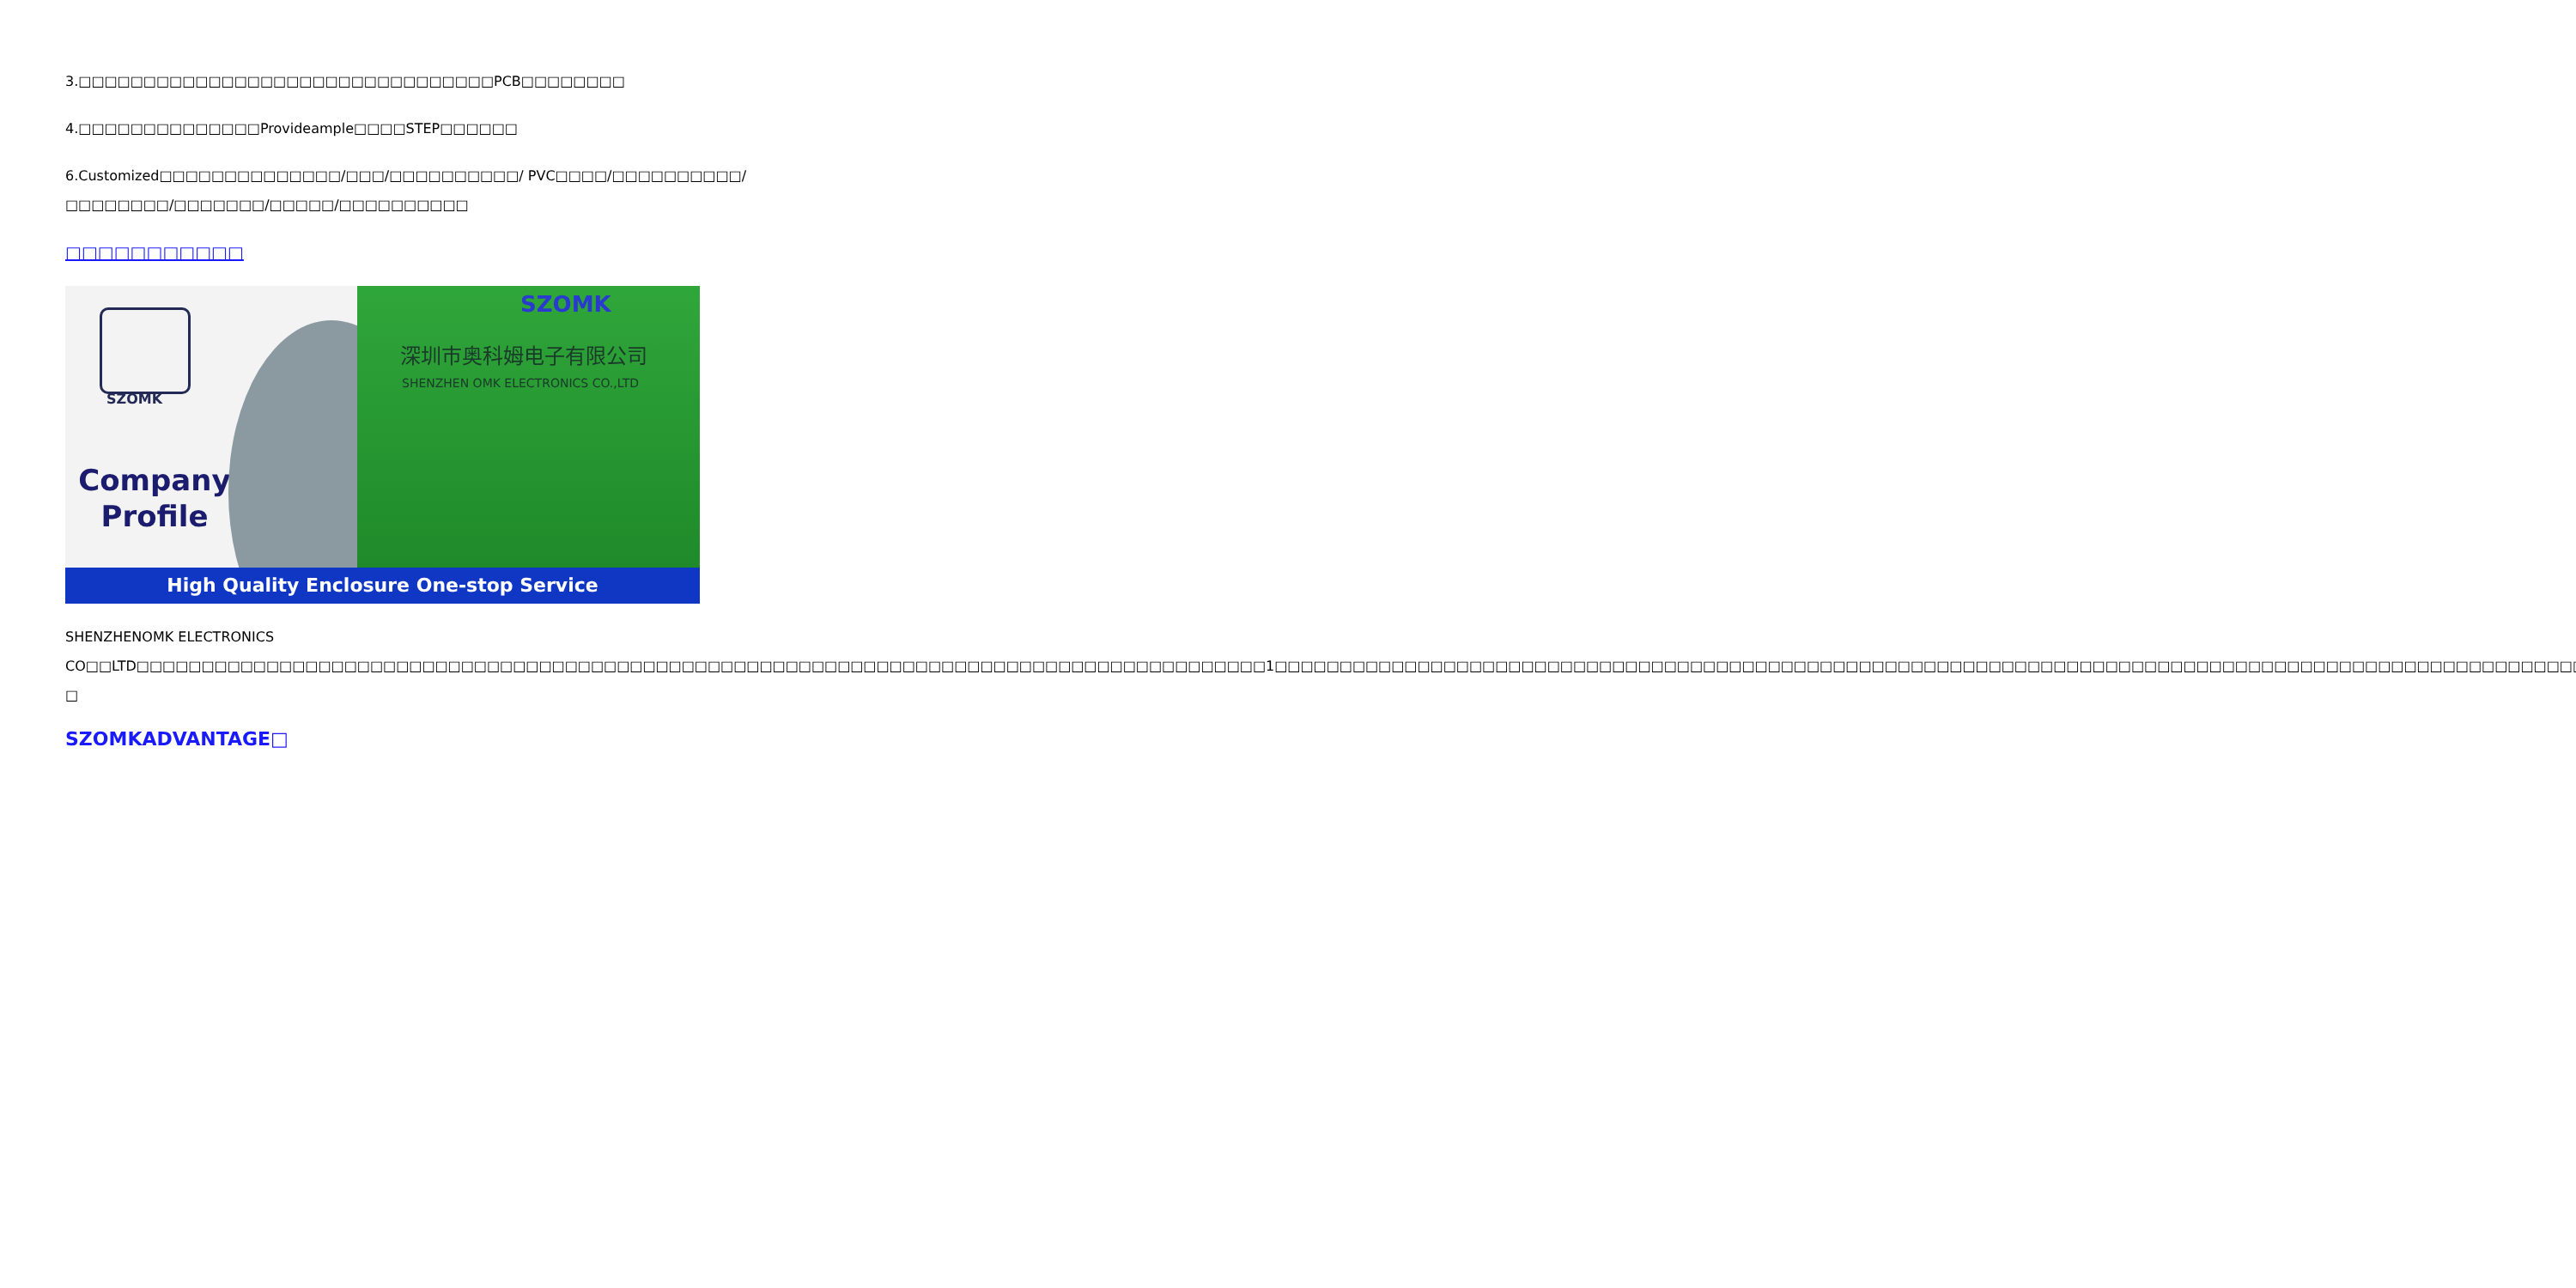3.□□□□□□□□□□□□□□□□□□□□□□□□□□□□□□□□PCB□□□□□□□□
4.□□□□□□□□□□□□□□Provideample□□□□STEP□□□□□□
6.Customized□□□□□□□□□□□□□□/□□□/□□□□□□□□□□/ PVC□□□□/□□□□□□□□□□/□□□□□□□□/□□□□□□□/□□□□□/□□□□□□□□□□
□□□□□□□□□□□
SZOMK
Company
Profile
SZOMK
深圳市奥科姆电子有限公司
SHENZHEN OMK ELECTRONICS CO.,LTD
High Quality Enclosure One-stop Service
SHENZHENOMK ELECTRONICS CO□□LTD□□□□□□□□□□□□□□□□□□□□□□□□□□□□□□□□□□□□□□□□□□□□□□□□□□□□□□□□□□□□□□□□□□□□□□□□□□□□□□□□□□□□□□□1□□□□□□□□□□□□□□□□□□□□□□□□□□□□□□□□□□□□□□□□□□□□□□□□□□□□□□□□□□□□□□□□□□□□□□□□□□□□□□□□□□□□□□□□□□□□□□□□□□□□□□□□□□□□□□□ □
SZOMKADVANTAGE□